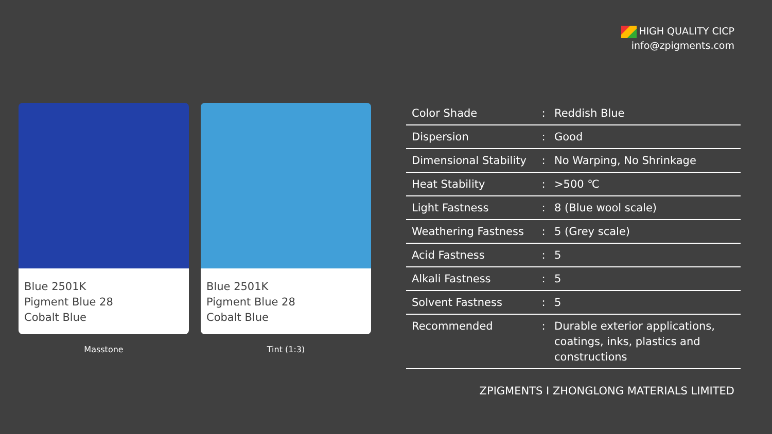HIGH QUALITY CICP
info@zpigments.com
Blue 2501K
Pigment Blue 28
Cobalt Blue
Masstone
Blue 2501K
Pigment Blue 28
Cobalt Blue
Tint (1:3)
| Color Shade | : | Reddish Blue |
| Dispersion | : | Good |
| Dimensional Stability | : | No Warping, No Shrinkage |
| Heat Stability | : | >500 ℃ |
| Light Fastness | : | 8 (Blue wool scale) |
| Weathering Fastness | : | 5 (Grey scale) |
| Acid Fastness | : | 5 |
| Alkali Fastness | : | 5 |
| Solvent Fastness | : | 5 |
| Recommended | : | Durable exterior applications, coatings, inks, plastics and constructions |
ZPIGMENTS I ZHONGLONG MATERIALS LIMITED